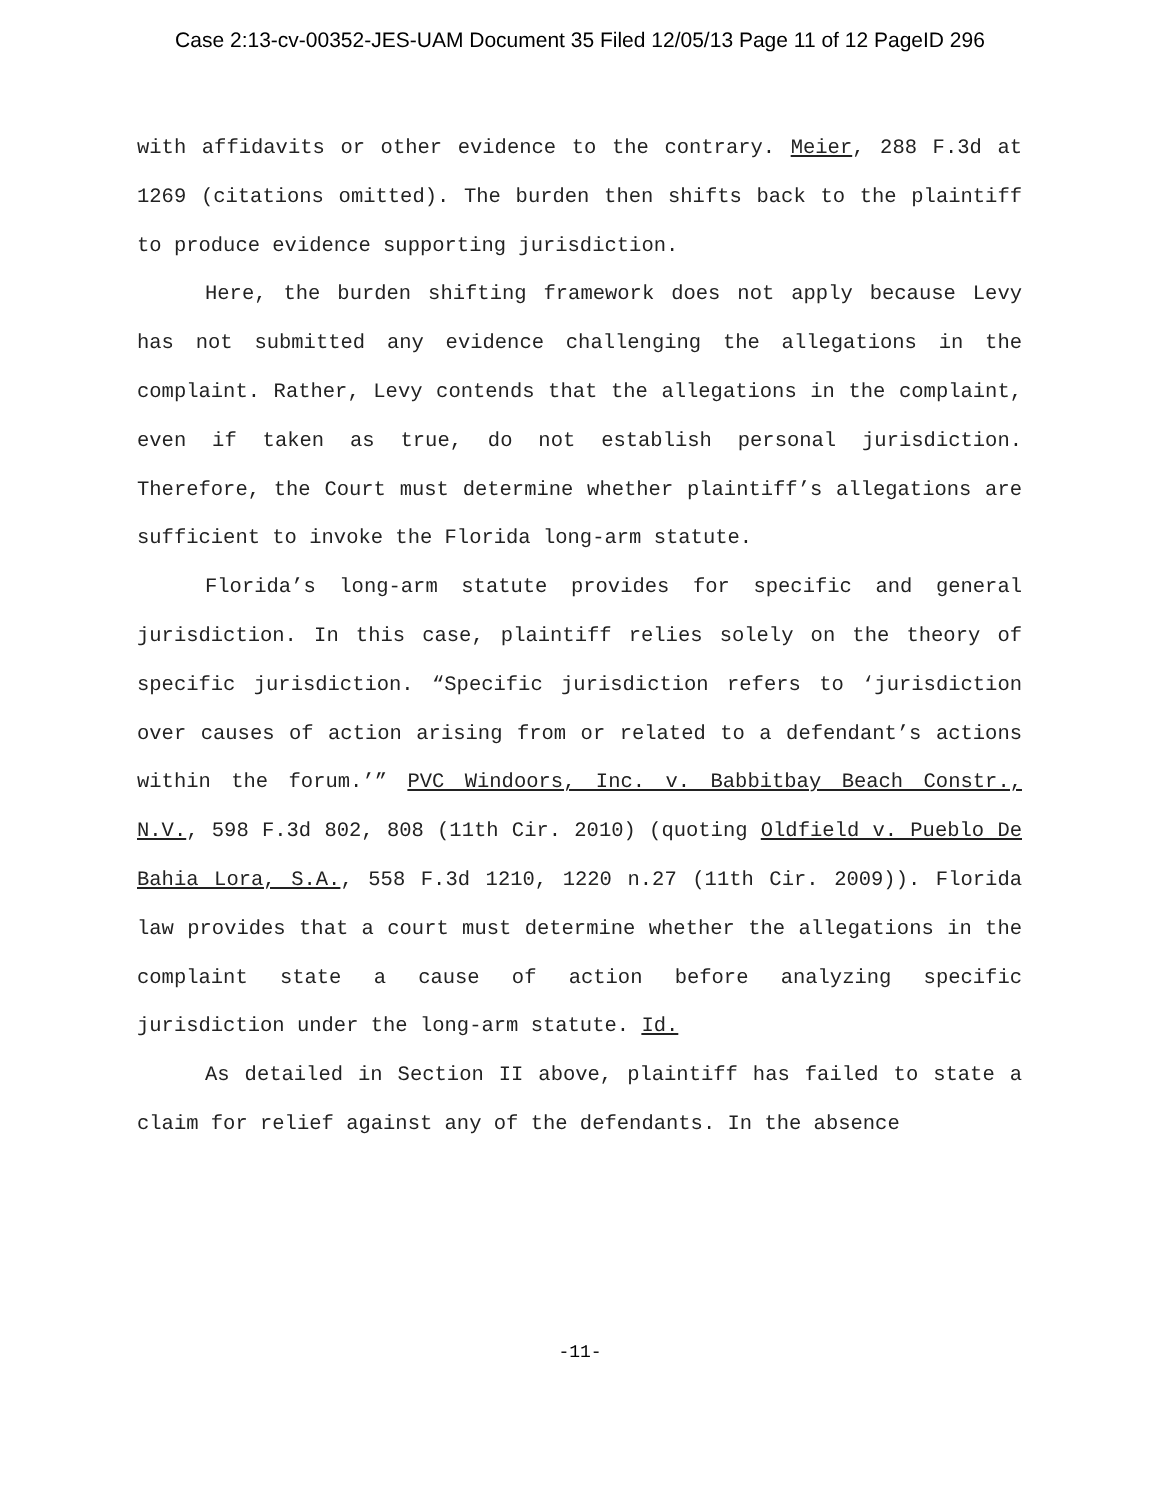Case 2:13-cv-00352-JES-UAM Document 35 Filed 12/05/13 Page 11 of 12 PageID 296
with affidavits or other evidence to the contrary. Meier, 288 F.3d at 1269 (citations omitted). The burden then shifts back to the plaintiff to produce evidence supporting jurisdiction.
Here, the burden shifting framework does not apply because Levy has not submitted any evidence challenging the allegations in the complaint. Rather, Levy contends that the allegations in the complaint, even if taken as true, do not establish personal jurisdiction. Therefore, the Court must determine whether plaintiff’s allegations are sufficient to invoke the Florida long-arm statute.
Florida’s long-arm statute provides for specific and general jurisdiction. In this case, plaintiff relies solely on the theory of specific jurisdiction. “Specific jurisdiction refers to ‘jurisdiction over causes of action arising from or related to a defendant’s actions within the forum.’” PVC Windoors, Inc. v. Babbitbay Beach Constr., N.V., 598 F.3d 802, 808 (11th Cir. 2010) (quoting Oldfield v. Pueblo De Bahia Lora, S.A., 558 F.3d 1210, 1220 n.27 (11th Cir. 2009)). Florida law provides that a court must determine whether the allegations in the complaint state a cause of action before analyzing specific jurisdiction under the long-arm statute. Id.
As detailed in Section II above, plaintiff has failed to state a claim for relief against any of the defendants. In the absence
-11-